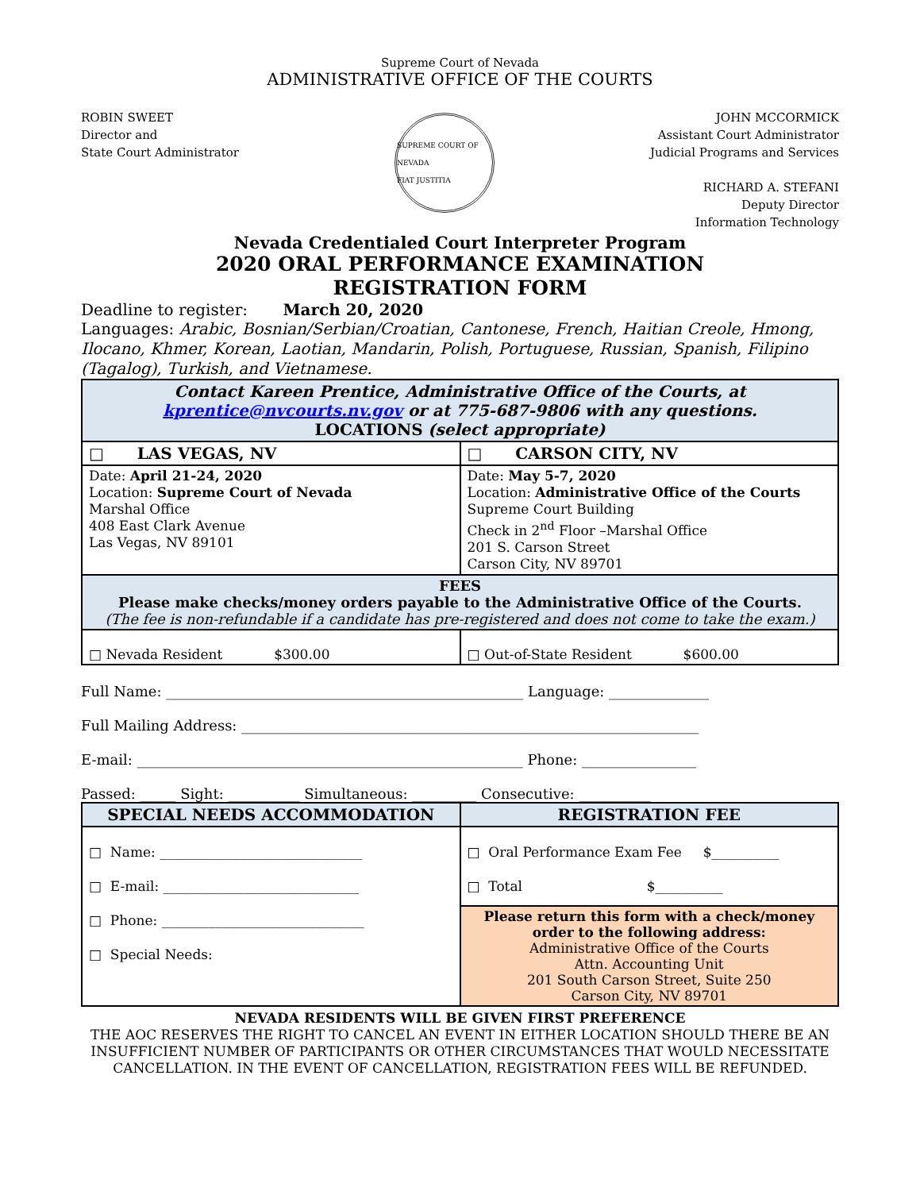Supreme Court of Nevada
ADMINISTRATIVE OFFICE OF THE COURTS
ROBIN SWEET
Director and
State Court Administrator
SUPREME COURT OF NEVADA
FIAT JUSTITIA
JOHN MCCORMICK
Assistant Court Administrator
Judicial Programs and Services
RICHARD A. STEFANI
Deputy Director
Information Technology
Nevada Credentialed Court Interpreter Program
2020 ORAL PERFORMANCE EXAMINATION
REGISTRATION FORM
Deadline to register: March 20, 2020
Languages: Arabic, Bosnian/Serbian/Croatian, Cantonese, French, Haitian Creole, Hmong, Ilocano, Khmer, Korean, Laotian, Mandarin, Polish, Portuguese, Russian, Spanish, Filipino (Tagalog), Turkish, and Vietnamese.
| Contact Kareen Prentice, Administrative Office of the Courts, at kprentice@nvcourts.nv.gov or at 775-687-9806 with any questions. LOCATIONS (select appropriate) | |
| □ LAS VEGAS, NV | □ CARSON CITY, NV |
| Date: April 21-24, 2020 Location: Supreme Court of Nevada Marshal Office 408 East Clark Avenue Las Vegas, NV 89101 | Date: May 5-7, 2020 Location: Administrative Office of the Courts Supreme Court Building Check in 2<sup>nd</sup> Floor –Marshal Office 201 S. Carson Street Carson City, NV 89701 |
| FEES Please make checks/money orders payable to the Administrative Office of the Courts. (The fee is non-refundable if a candidate has pre-registered and does not come to take the exam.) | |
| □ Nevada Resident $300.00 | □ Out-of-State Resident $600.00 |
Full Name: __________________________________________________ Language: ______________
Full Mailing Address: ________________________________________________________________
E-mail: ______________________________________________________ Phone: ________________
Passed: _____ Sight: __________ Simultaneous: _________ Consecutive: __________
| SPECIAL NEEDS ACCOMMODATION | REGISTRATION FEE |
| □ Name: ______________________________ □ E-mail: _____________________________ □ Phone: ______________________________ □ Special Needs: | □ Oral Performance Exam Fee $__________ □ Total $__________ |
| | Please return this form with a check/money order to the following address: Administrative Office of the Courts Attn. Accounting Unit 201 South Carson Street, Suite 250 Carson City, NV 89701 |
NEVADA RESIDENTS WILL BE GIVEN FIRST PREFERENCE
THE AOC RESERVES THE RIGHT TO CANCEL AN EVENT IN EITHER LOCATION SHOULD THERE BE AN INSUFFICIENT NUMBER OF PARTICIPANTS OR OTHER CIRCUMSTANCES THAT WOULD NECESSITATE CANCELLATION. IN THE EVENT OF CANCELLATION, REGISTRATION FEES WILL BE REFUNDED.